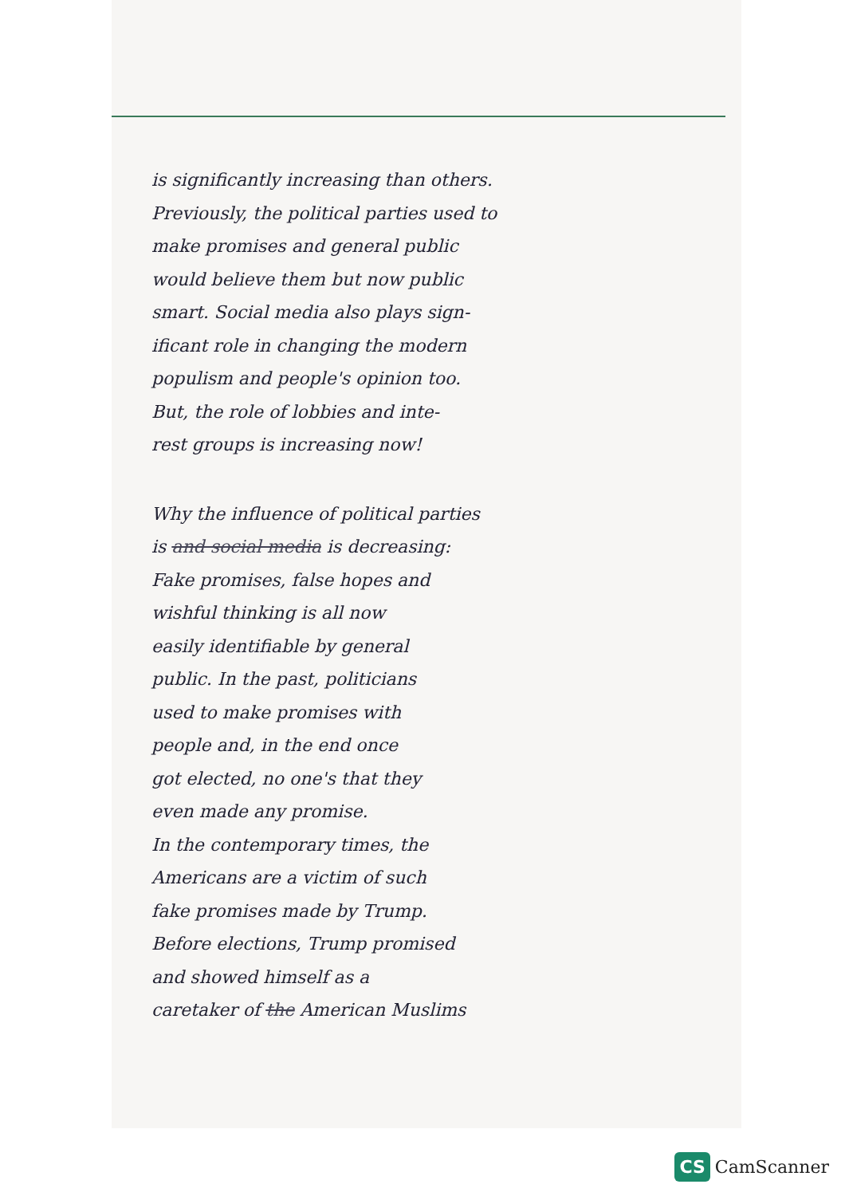is significantly increasing than others.
Previously, the political parties used to
make promises and general public
would believe them but now public
smart. Social media also plays sign-
ificant role in changing the modern
populism and people's opinion too.
But, the role of lobbies and inte-
rest groups is increasing now!
Why the influence of political parties
is and social media is decreasing:
Fake promises, false hopes and
wishful thinking is all now
easily identifiable by general
public. In the past, politicians
used to make promises with
people and, in the end once
got elected, no one's that they
even made any promise.
In the contemporary times, the
Americans are a victim of such
fake promises made by Trump.
Before elections, Trump promised
and showed himself as a
caretaker of the American Muslims
CS CamScanner